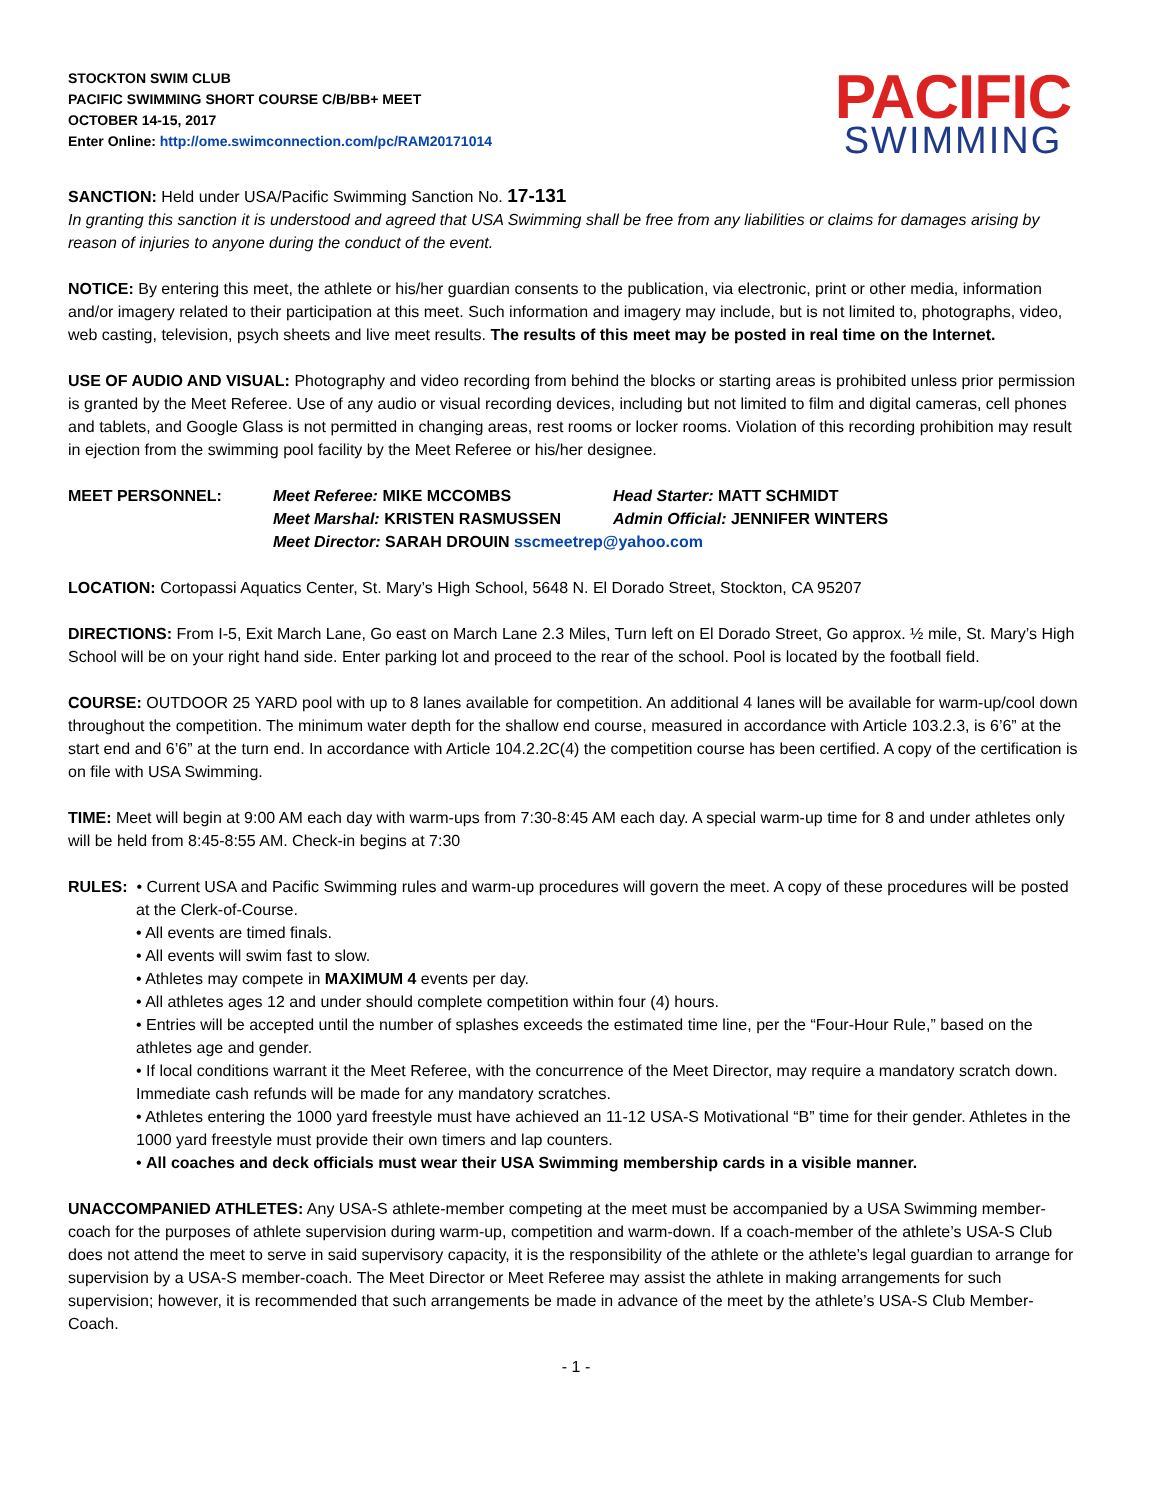STOCKTON SWIM CLUB
PACIFIC SWIMMING SHORT COURSE C/B/BB+ MEET
OCTOBER 14-15, 2017
Enter Online: http://ome.swimconnection.com/pc/RAM20171014
PACIFIC
SWIMMING
SANCTION: Held under USA/Pacific Swimming Sanction No. 17-131
In granting this sanction it is understood and agreed that USA Swimming shall be free from any liabilities or claims for damages arising by reason of injuries to anyone during the conduct of the event.
NOTICE: By entering this meet, the athlete or his/her guardian consents to the publication, via electronic, print or other media, information and/or imagery related to their participation at this meet. Such information and imagery may include, but is not limited to, photographs, video, web casting, television, psych sheets and live meet results. The results of this meet may be posted in real time on the Internet.
USE OF AUDIO AND VISUAL: Photography and video recording from behind the blocks or starting areas is prohibited unless prior permission is granted by the Meet Referee. Use of any audio or visual recording devices, including but not limited to film and digital cameras, cell phones and tablets, and Google Glass is not permitted in changing areas, rest rooms or locker rooms. Violation of this recording prohibition may result in ejection from the swimming pool facility by the Meet Referee or his/her designee.
MEET PERSONNEL:
Meet Referee: MIKE MCCOMBS
Head Starter: MATT SCHMIDT
Meet Marshal: KRISTEN RASMUSSEN
Admin Official: JENNIFER WINTERS
Meet Director: SARAH DROUIN sscmeetrep@yahoo.com
LOCATION: Cortopassi Aquatics Center, St. Mary’s High School, 5648 N. El Dorado Street, Stockton, CA 95207
DIRECTIONS: From I-5, Exit March Lane, Go east on March Lane 2.3 Miles, Turn left on El Dorado Street, Go approx. ½ mile, St. Mary’s High School will be on your right hand side. Enter parking lot and proceed to the rear of the school. Pool is located by the football field.
COURSE: OUTDOOR 25 YARD pool with up to 8 lanes available for competition. An additional 4 lanes will be available for warm-up/cool down throughout the competition. The minimum water depth for the shallow end course, measured in accordance with Article 103.2.3, is 6’6” at the start end and 6’6” at the turn end. In accordance with Article 104.2.2C(4) the competition course has been certified. A copy of the certification is on file with USA Swimming.
TIME: Meet will begin at 9:00 AM each day with warm-ups from 7:30-8:45 AM each day. A special warm-up time for 8 and under athletes only will be held from 8:45-8:55 AM. Check-in begins at 7:30
RULES: • Current USA and Pacific Swimming rules and warm-up procedures will govern the meet. A copy of these procedures will be posted at the Clerk-of-Course.
• All events are timed finals.
• All events will swim fast to slow.
• Athletes may compete in MAXIMUM 4 events per day.
• All athletes ages 12 and under should complete competition within four (4) hours.
• Entries will be accepted until the number of splashes exceeds the estimated time line, per the “Four-Hour Rule,” based on the athletes age and gender.
• If local conditions warrant it the Meet Referee, with the concurrence of the Meet Director, may require a mandatory scratch down. Immediate cash refunds will be made for any mandatory scratches.
• Athletes entering the 1000 yard freestyle must have achieved an 11-12 USA-S Motivational “B” time for their gender. Athletes in the 1000 yard freestyle must provide their own timers and lap counters.
• All coaches and deck officials must wear their USA Swimming membership cards in a visible manner.
UNACCOMPANIED ATHLETES: Any USA-S athlete-member competing at the meet must be accompanied by a USA Swimming member-coach for the purposes of athlete supervision during warm-up, competition and warm-down. If a coach-member of the athlete’s USA-S Club does not attend the meet to serve in said supervisory capacity, it is the responsibility of the athlete or the athlete’s legal guardian to arrange for supervision by a USA-S member-coach. The Meet Director or Meet Referee may assist the athlete in making arrangements for such supervision; however, it is recommended that such arrangements be made in advance of the meet by the athlete’s USA-S Club Member-Coach.
- 1 -